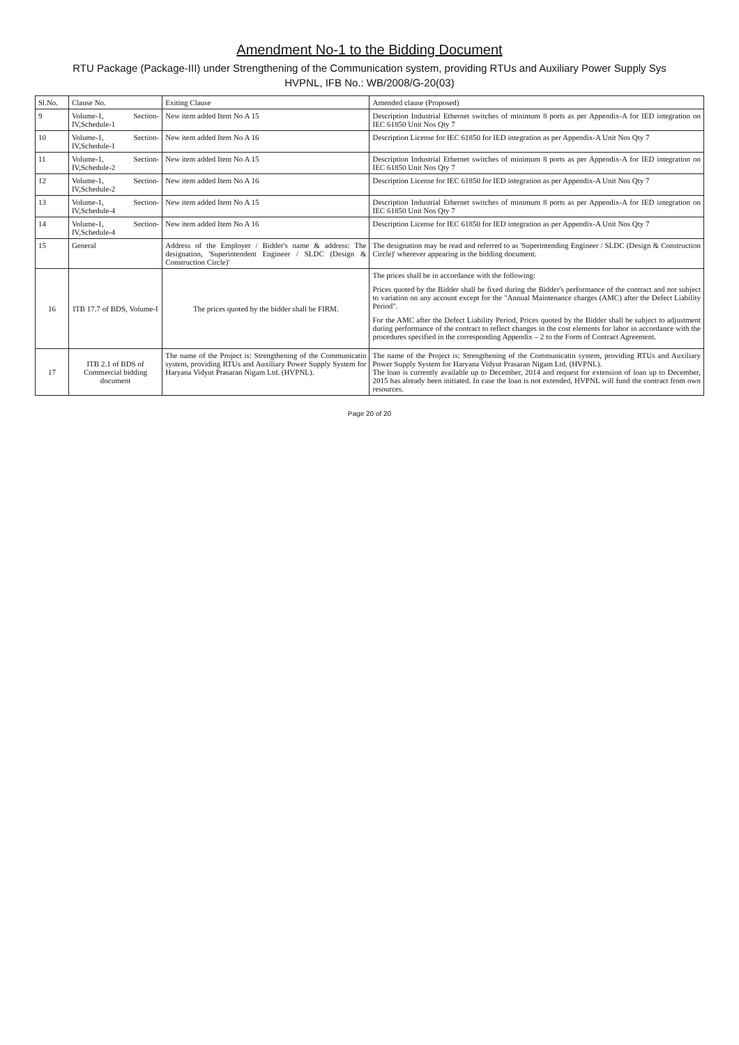Amendment No-1 to the Bidding Document
RTU Package (Package-III) under Strengthening of the Communication system, providing RTUs and Auxiliary Power Supply Sys
HVPNL, IFB No.: WB/2008/G-20(03)
| Sl.No. | Clause No. | Exiting Clause | Amended clause (Proposed) |
| --- | --- | --- | --- |
| 9 | Volume-1, Section-IV,Schedule-1 | New item added Item No A 15 | Description Industrial Ethernet switches of minimum 8 ports as per Appendix-A for IED integration on IEC 61850 Unit Nos Qty 7 |
| 10 | Volume-1, Section-IV,Schedule-1 | New item added Item No A 16 | Description License for IEC 61850 for IED integration as per Appendix-A Unit Nos Qty 7 |
| 11 | Volume-1, Section-IV,Schedule-2 | New item added Item No A 15 | Description Industrial Ethernet switches of minimum 8 ports as per Appendix-A for IED integration on IEC 61850 Unit Nos Qty 7 |
| 12 | Volume-1, Section-IV,Schedule-2 | New item added Item No A 16 | Description License for IEC 61850 for IED integration as per Appendix-A Unit Nos Qty 7 |
| 13 | Volume-1, Section-IV,Schedule-4 | New item added Item No A 15 | Description Industrial Ethernet switches of minimum 8 ports as per Appendix-A for IED integration on IEC 61850 Unit Nos Qty 7 |
| 14 | Volume-1, Section-IV,Schedule-4 | New item added Item No A 16 | Description License for IEC 61850 for IED integration as per Appendix-A Unit Nos Qty 7 |
| 15 | General | Address of the Employer / Bidder's name & address: The designation, 'Superintendent Engineer / SLDC (Design & Construction Circle)' | The designation may be read and referred to as 'Superintending Engineer / SLDC (Design & Construction Circle)' wherever appearing in the bidding document. |
| 16 | ITB 17.7 of BDS, Volume-I | The prices quoted by the bidder shall be FIRM. | The prices shall be in accordance with the following: Prices quoted by the Bidder shall be fixed during the Bidder's performance of the contract and not subject to variation on any account except for the "Annual Maintenance charges (AMC) after the Defect Liability Period". For the AMC after the Defect Liability Period, Prices quoted by the Bidder shall be subject to adjustment during performance of the contract to reflect changes in the cost elements for labor in accordance with the procedures specified in the corresponding Appendix – 2 to the Form of Contract Agreement. |
| 17 | ITB 2.1 of BDS of Commercial bidding document | The name of the Project is: Strengthening of the Communicatin system, providing RTUs and Auxiliary Power Supply System for Haryana Vidyut Prasaran Nigam Ltd. (HVPNL). | The name of the Project is: Strengthening of the Communicatin system, providing RTUs and Auxiliary Power Supply System for Haryana Vidyut Prasaran Nigam Ltd. (HVPNL). The loan is currently available up to December, 2014 and request for extension of loan up to December, 2015 has already been initiated. In case the loan is not extended, HVPNL will fund the contract from own resources. |
Page 20 of 20